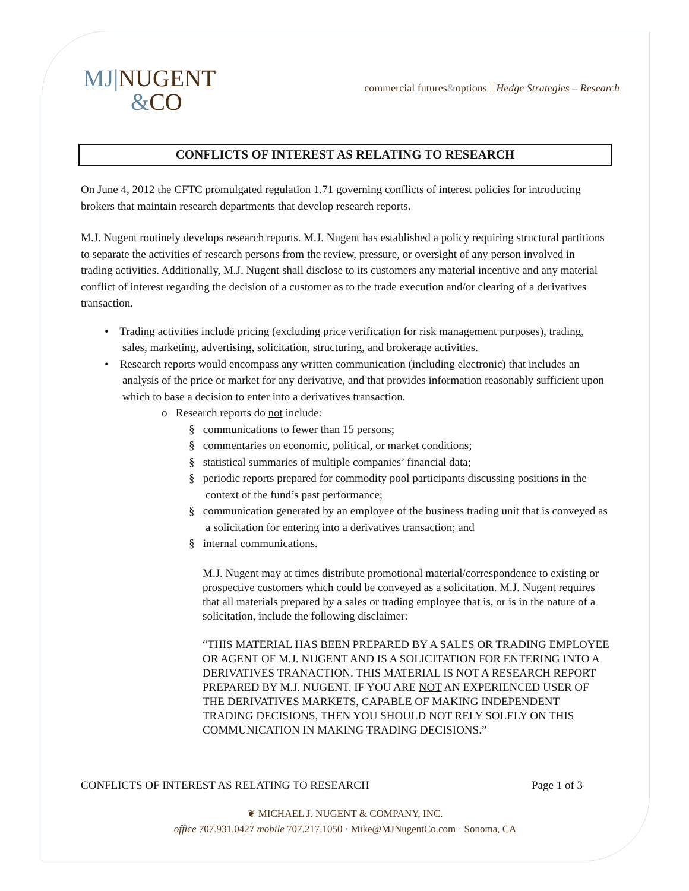MJ|NUGENT
&CO
commercial futures&options Hedge Strategies – Research
CONFLICTS OF INTEREST AS RELATING TO RESEARCH
On June 4, 2012 the CFTC promulgated regulation 1.71 governing conflicts of interest policies for introducing brokers that maintain research departments that develop research reports.
M.J. Nugent routinely develops research reports. M.J. Nugent has established a policy requiring structural partitions to separate the activities of research persons from the review, pressure, or oversight of any person involved in trading activities. Additionally, M.J. Nugent shall disclose to its customers any material incentive and any material conflict of interest regarding the decision of a customer as to the trade execution and/or clearing of a derivatives transaction.
• Trading activities include pricing (excluding price verification for risk management purposes), trading, sales, marketing, advertising, solicitation, structuring, and brokerage activities.
• Research reports would encompass any written communication (including electronic) that includes an analysis of the price or market for any derivative, and that provides information reasonably sufficient upon which to base a decision to enter into a derivatives transaction.
o Research reports do not include:
§ communications to fewer than 15 persons;
§ commentaries on economic, political, or market conditions;
§ statistical summaries of multiple companies’ financial data;
§ periodic reports prepared for commodity pool participants discussing positions in the context of the fund’s past performance;
§ communication generated by an employee of the business trading unit that is conveyed as a solicitation for entering into a derivatives transaction; and
§ internal communications.
M.J. Nugent may at times distribute promotional material/correspondence to existing or prospective customers which could be conveyed as a solicitation. M.J. Nugent requires that all materials prepared by a sales or trading employee that is, or is in the nature of a solicitation, include the following disclaimer:
“THIS MATERIAL HAS BEEN PREPARED BY A SALES OR TRADING EMPLOYEE OR AGENT OF M.J. NUGENT AND IS A SOLICITATION FOR ENTERING INTO A DERIVATIVES TRANACTION. THIS MATERIAL IS NOT A RESEARCH REPORT PREPARED BY M.J. NUGENT. IF YOU ARE NOT AN EXPERIENCED USER OF THE DERIVATIVES MARKETS, CAPABLE OF MAKING INDEPENDENT TRADING DECISIONS, THEN YOU SHOULD NOT RELY SOLELY ON THIS COMMUNICATION IN MAKING TRADING DECISIONS.”
CONFLICTS OF INTEREST AS RELATING TO RESEARCH Page 1 of 3
❦ MICHAEL J. NUGENT & COMPANY, INC.
office 707.931.0427 mobile 707.217.1050 · Mike@MJNugentCo.com · Sonoma, CA